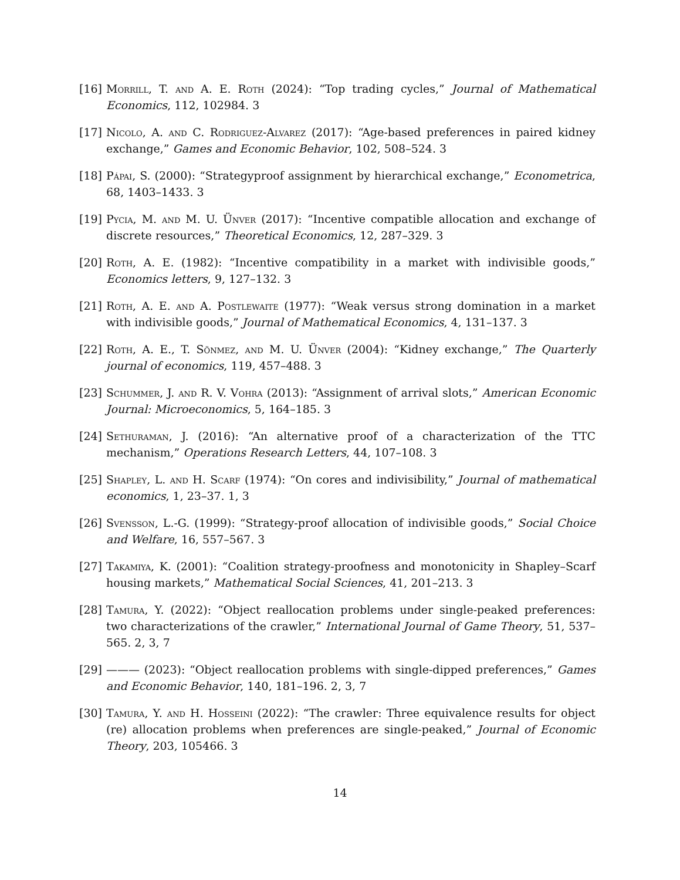[16] Morrill, T. and A. E. Roth (2024): “Top trading cycles,” Journal of Mathematical Economics, 112, 102984. 3
[17] Nicolo, A. and C. Rodriguez-Alvarez (2017): “Age-based preferences in paired kidney exchange,” Games and Economic Behavior, 102, 508–524. 3
[18] Pápai, S. (2000): “Strategyproof assignment by hierarchical exchange,” Econometrica, 68, 1403–1433. 3
[19] Pycia, M. and M. U. Ünver (2017): “Incentive compatible allocation and exchange of discrete resources,” Theoretical Economics, 12, 287–329. 3
[20] Roth, A. E. (1982): “Incentive compatibility in a market with indivisible goods,” Economics letters, 9, 127–132. 3
[21] Roth, A. E. and A. Postlewaite (1977): “Weak versus strong domination in a market with indivisible goods,” Journal of Mathematical Economics, 4, 131–137. 3
[22] Roth, A. E., T. Sönmez, and M. U. Ünver (2004): “Kidney exchange,” The Quarterly journal of economics, 119, 457–488. 3
[23] Schummer, J. and R. V. Vohra (2013): “Assignment of arrival slots,” American Economic Journal: Microeconomics, 5, 164–185. 3
[24] Sethuraman, J. (2016): “An alternative proof of a characterization of the TTC mechanism,” Operations Research Letters, 44, 107–108. 3
[25] Shapley, L. and H. Scarf (1974): “On cores and indivisibility,” Journal of mathematical economics, 1, 23–37. 1, 3
[26] Svensson, L.-G. (1999): “Strategy-proof allocation of indivisible goods,” Social Choice and Welfare, 16, 557–567. 3
[27] Takamiya, K. (2001): “Coalition strategy-proofness and monotonicity in Shapley–Scarf housing markets,” Mathematical Social Sciences, 41, 201–213. 3
[28] Tamura, Y. (2022): “Object reallocation problems under single-peaked preferences: two characterizations of the crawler,” International Journal of Game Theory, 51, 537–565. 2, 3, 7
[29] ——— (2023): “Object reallocation problems with single-dipped preferences,” Games and Economic Behavior, 140, 181–196. 2, 3, 7
[30] Tamura, Y. and H. Hosseini (2022): “The crawler: Three equivalence results for object (re) allocation problems when preferences are single-peaked,” Journal of Economic Theory, 203, 105466. 3
14